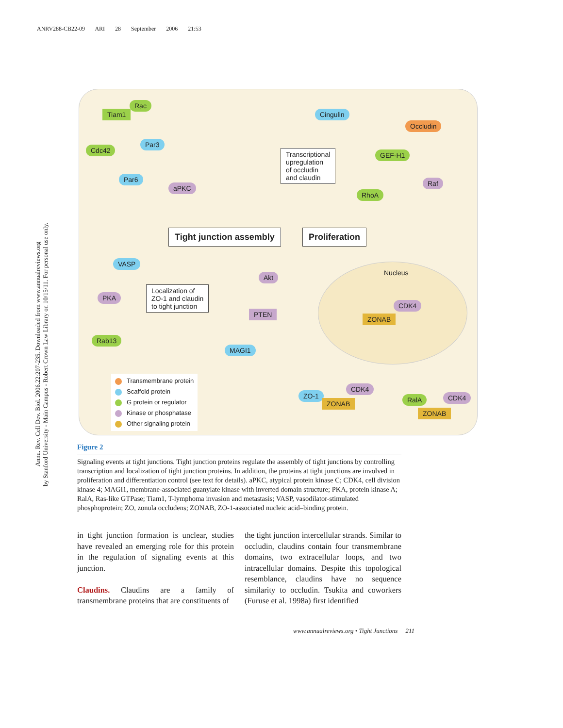ANRV288-CB22-09 ARI 28 September 2006 21:53
Annu. Rev. Cell Dev. Biol. 2006.22:207-235. Downloaded from www.annualreviews.org
by Stanford University - Main Campus - Robert Crown Law Library on 10/15/11. For personal use only.
Tiam1
Rac
Par3
Cdc42
Par6
aPKC
Cingulin
Occludin
Transcriptional
upregulation
of occludin
and claudin
GEF-H1
Raf
RhoA
Tight junction assembly Proliferation
VASP
Nucleus
Akt
PKA
Localization of
ZO-1 and claudin
to tight junction
CDK4
PTEN
ZONAB
Rab13
MAGI1
Transmembrane protein
Scaffold protein
G protein or regulator
Kinase or phosphatase
Other signaling protein
ZO-1
CDK4
ZONAB RalA CDK4
ZONAB
Figure 2
Signaling events at tight junctions. Tight junction proteins regulate the assembly of tight junctions by controlling transcription and localization of tight junction proteins. In addition, the proteins at tight junctions are involved in proliferation and differentiation control (see text for details). aPKC, atypical protein kinase C; CDK4, cell division kinase 4; MAGI1, membrane-associated guanylate kinase with inverted domain structure; PKA, protein kinase A; RalA, Ras-like GTPase; Tiam1, T-lymphoma invasion and metastasis; VASP, vasodilator-stimulated phosphoprotein; ZO, zonula occludens; ZONAB, ZO-1-associated nucleic acid–binding protein.
in tight junction formation is unclear, studies have revealed an emerging role for this protein in the regulation of signaling events at this junction.
Claudins. Claudins are a family of transmembrane proteins that are constituents of
the tight junction intercellular strands. Similar to occludin, claudins contain four transmembrane domains, two extracellular loops, and two intracellular domains. Despite this topological resemblance, claudins have no sequence similarity to occludin. Tsukita and coworkers (Furuse et al. 1998a) first identified
www.annualreviews.org • Tight Junctions 211